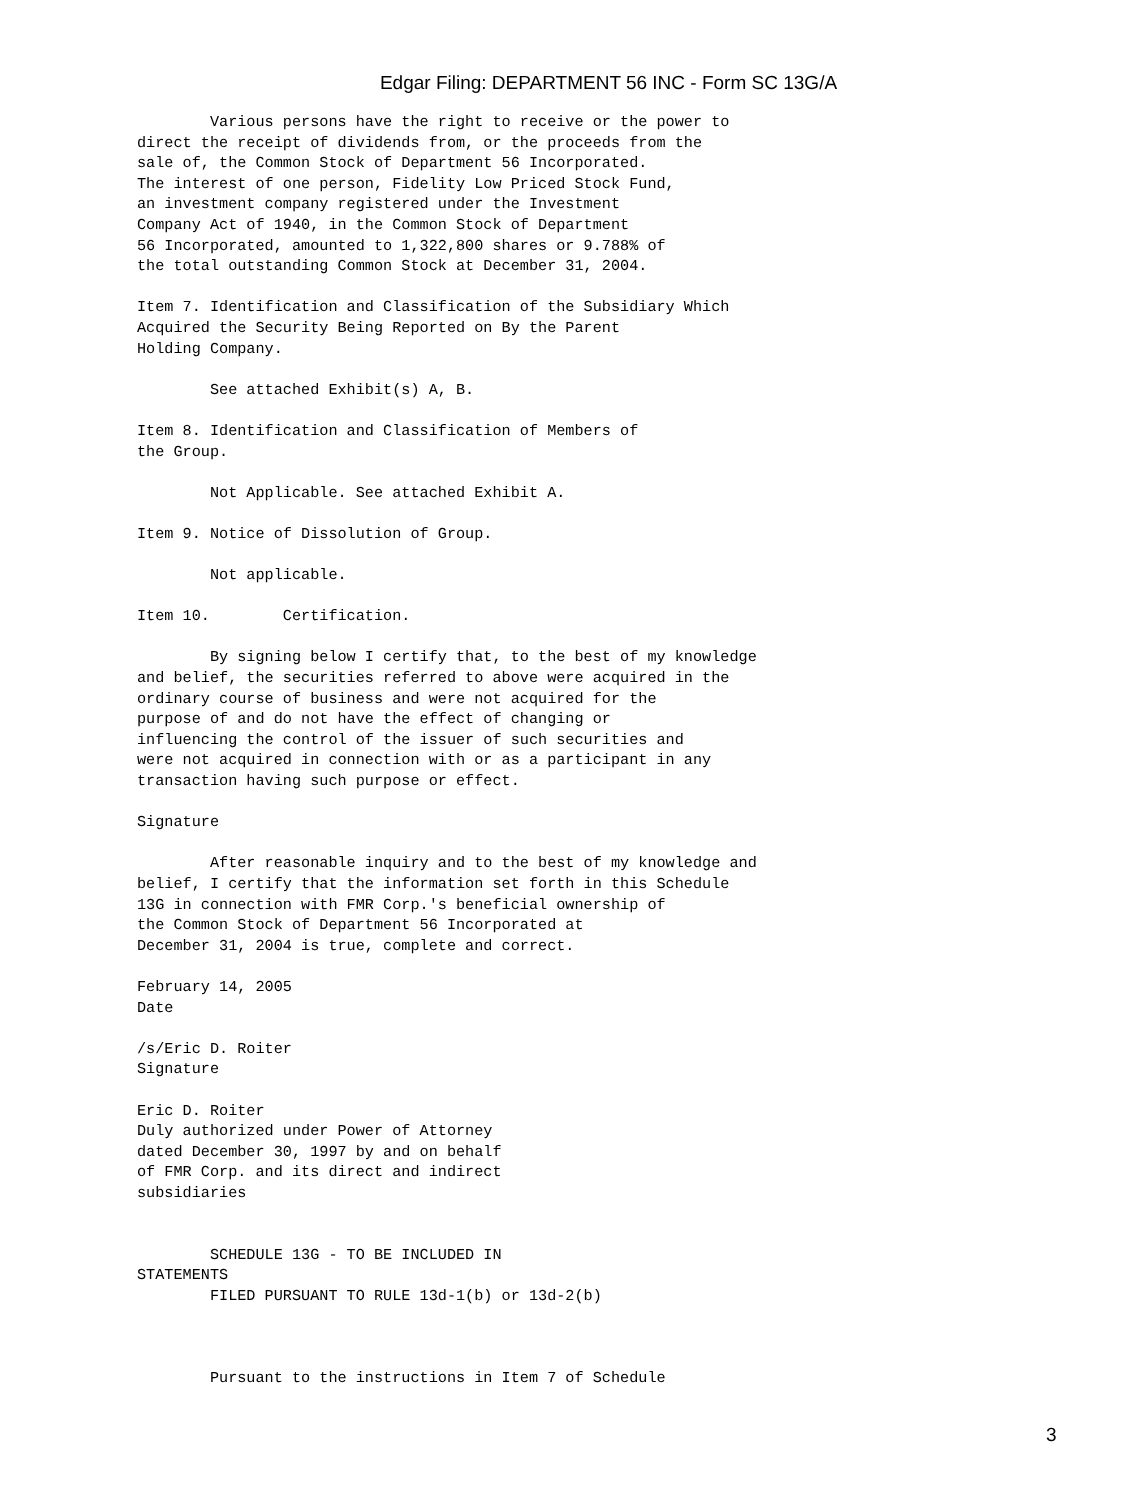Edgar Filing: DEPARTMENT 56 INC - Form SC 13G/A
        Various persons have the right to receive or the power to
direct the receipt of dividends from, or the proceeds from the
sale of, the Common Stock of Department 56 Incorporated.
The interest of one person, Fidelity Low Priced Stock Fund,
an investment company registered under the Investment
Company Act of 1940, in the Common Stock of Department
56 Incorporated, amounted to 1,322,800 shares or 9.788% of
the total outstanding Common Stock at December 31, 2004.

Item 7. Identification and Classification of the Subsidiary Which
Acquired the Security Being Reported on By the Parent
Holding Company.

        See attached Exhibit(s) A, B.

Item 8. Identification and Classification of Members of
the Group.

        Not Applicable. See attached Exhibit A.

Item 9. Notice of Dissolution of Group.

        Not applicable.

Item 10.        Certification.

        By signing below I certify that, to the best of my knowledge
and belief, the securities referred to above were acquired in the
ordinary course of business and were not acquired for the
purpose of and do not have the effect of changing or
influencing the control of the issuer of such securities and
were not acquired in connection with or as a participant in any
transaction having such purpose or effect.

Signature

        After reasonable inquiry and to the best of my knowledge and
belief, I certify that the information set forth in this Schedule
13G in connection with FMR Corp.'s beneficial ownership of
the Common Stock of Department 56 Incorporated at
December 31, 2004 is true, complete and correct.

February 14, 2005
Date

/s/Eric D. Roiter
Signature

Eric D. Roiter
Duly authorized under Power of Attorney
dated December 30, 1997 by and on behalf
of FMR Corp. and its direct and indirect
subsidiaries


        SCHEDULE 13G - TO BE INCLUDED IN
STATEMENTS
        FILED PURSUANT TO RULE 13d-1(b) or 13d-2(b)



        Pursuant to the instructions in Item 7 of Schedule
3